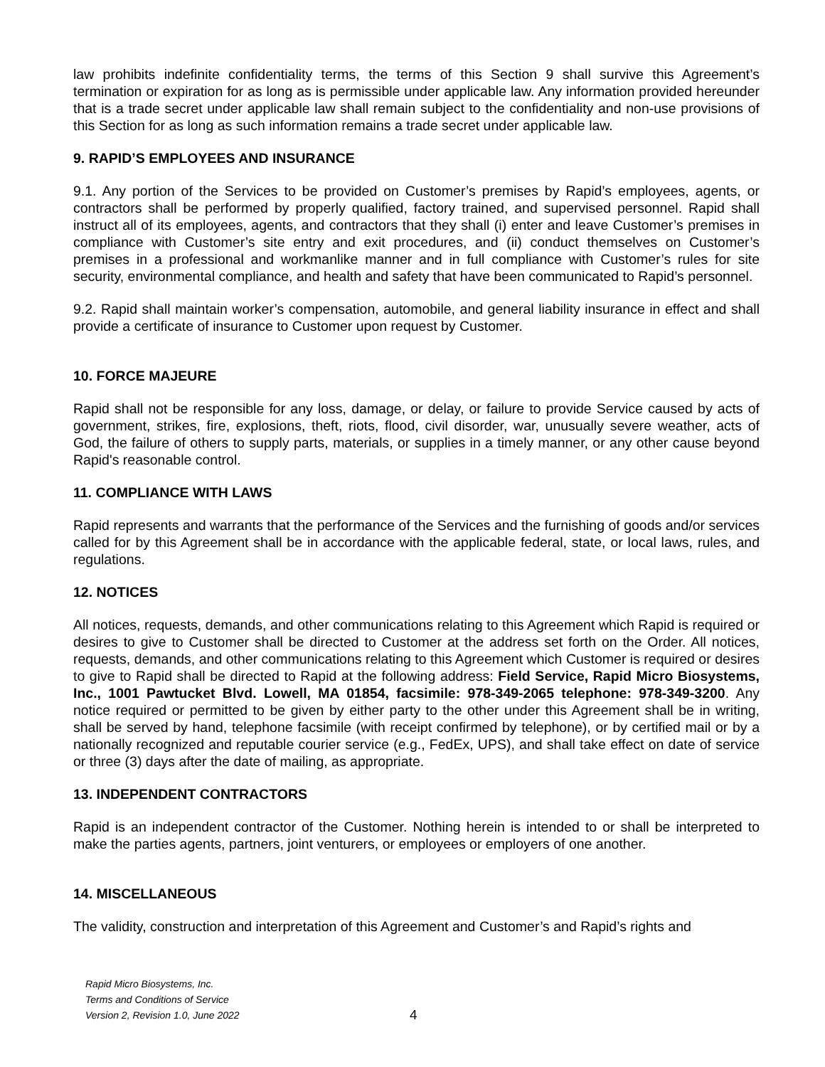law prohibits indefinite confidentiality terms, the terms of this Section 9 shall survive this Agreement’s termination or expiration for as long as is permissible under applicable law. Any information provided hereunder that is a trade secret under applicable law shall remain subject to the confidentiality and non-use provisions of this Section for as long as such information remains a trade secret under applicable law.
9. RAPID’S EMPLOYEES AND INSURANCE
9.1. Any portion of the Services to be provided on Customer’s premises by Rapid’s employees, agents, or contractors shall be performed by properly qualified, factory trained, and supervised personnel. Rapid shall instruct all of its employees, agents, and contractors that they shall (i) enter and leave Customer’s premises in compliance with Customer’s site entry and exit procedures, and (ii) conduct themselves on Customer’s premises in a professional and workmanlike manner and in full compliance with Customer’s rules for site security, environmental compliance, and health and safety that have been communicated to Rapid’s personnel.
9.2. Rapid shall maintain worker’s compensation, automobile, and general liability insurance in effect and shall provide a certificate of insurance to Customer upon request by Customer.
10. FORCE MAJEURE
Rapid shall not be responsible for any loss, damage, or delay, or failure to provide Service caused by acts of government, strikes, fire, explosions, theft, riots, flood, civil disorder, war, unusually severe weather, acts of God, the failure of others to supply parts, materials, or supplies in a timely manner, or any other cause beyond Rapid's reasonable control.
11. COMPLIANCE WITH LAWS
Rapid represents and warrants that the performance of the Services and the furnishing of goods and/or services called for by this Agreement shall be in accordance with the applicable federal, state, or local laws, rules, and regulations.
12. NOTICES
All notices, requests, demands, and other communications relating to this Agreement which Rapid is required or desires to give to Customer shall be directed to Customer at the address set forth on the Order. All notices, requests, demands, and other communications relating to this Agreement which Customer is required or desires to give to Rapid shall be directed to Rapid at the following address: Field Service, Rapid Micro Biosystems, Inc., 1001 Pawtucket Blvd. Lowell, MA 01854, facsimile: 978-349-2065 telephone: 978-349-3200. Any notice required or permitted to be given by either party to the other under this Agreement shall be in writing, shall be served by hand, telephone facsimile (with receipt confirmed by telephone), or by certified mail or by a nationally recognized and reputable courier service (e.g., FedEx, UPS), and shall take effect on date of service or three (3) days after the date of mailing, as appropriate.
13. INDEPENDENT CONTRACTORS
Rapid is an independent contractor of the Customer. Nothing herein is intended to or shall be interpreted to make the parties agents, partners, joint venturers, or employees or employers of one another.
14. MISCELLANEOUS
The validity, construction and interpretation of this Agreement and Customer’s and Rapid’s rights and
Rapid Micro Biosystems, Inc.
Terms and Conditions of Service
Version 2, Revision 1.0, June 2022
4